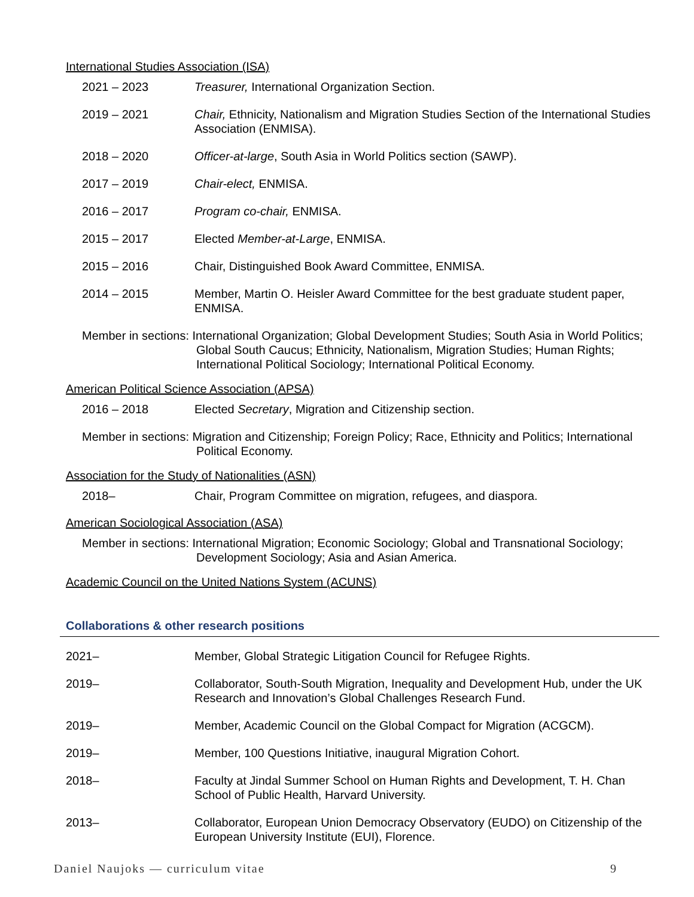International Studies Association (ISA)
2021 – 2023 Treasurer, International Organization Section.
2019 – 2021 Chair, Ethnicity, Nationalism and Migration Studies Section of the International Studies Association (ENMISA).
2018 – 2020 Officer-at-large, South Asia in World Politics section (SAWP).
2017 – 2019 Chair-elect, ENMISA.
2016 – 2017 Program co-chair, ENMISA.
2015 – 2017 Elected Member-at-Large, ENMISA.
2015 – 2016 Chair, Distinguished Book Award Committee, ENMISA.
2014 – 2015 Member, Martin O. Heisler Award Committee for the best graduate student paper, ENMISA.
Member in sections: International Organization; Global Development Studies; South Asia in World Politics; Global South Caucus; Ethnicity, Nationalism, Migration Studies; Human Rights; International Political Sociology; International Political Economy.
American Political Science Association (APSA)
2016 – 2018 Elected Secretary, Migration and Citizenship section.
Member in sections: Migration and Citizenship; Foreign Policy; Race, Ethnicity and Politics; International Political Economy.
Association for the Study of Nationalities (ASN)
2018– Chair, Program Committee on migration, refugees, and diaspora.
American Sociological Association (ASA)
Member in sections: International Migration; Economic Sociology; Global and Transnational Sociology; Development Sociology; Asia and Asian America.
Academic Council on the United Nations System (ACUNS)
Collaborations & other research positions
2021– Member, Global Strategic Litigation Council for Refugee Rights.
2019– Collaborator, South-South Migration, Inequality and Development Hub, under the UK Research and Innovation’s Global Challenges Research Fund.
2019– Member, Academic Council on the Global Compact for Migration (ACGCM).
2019– Member, 100 Questions Initiative, inaugural Migration Cohort.
2018– Faculty at Jindal Summer School on Human Rights and Development, T. H. Chan School of Public Health, Harvard University.
2013– Collaborator, European Union Democracy Observatory (EUDO) on Citizenship of the European University Institute (EUI), Florence.
Daniel Naujoks — curriculum vitae 9